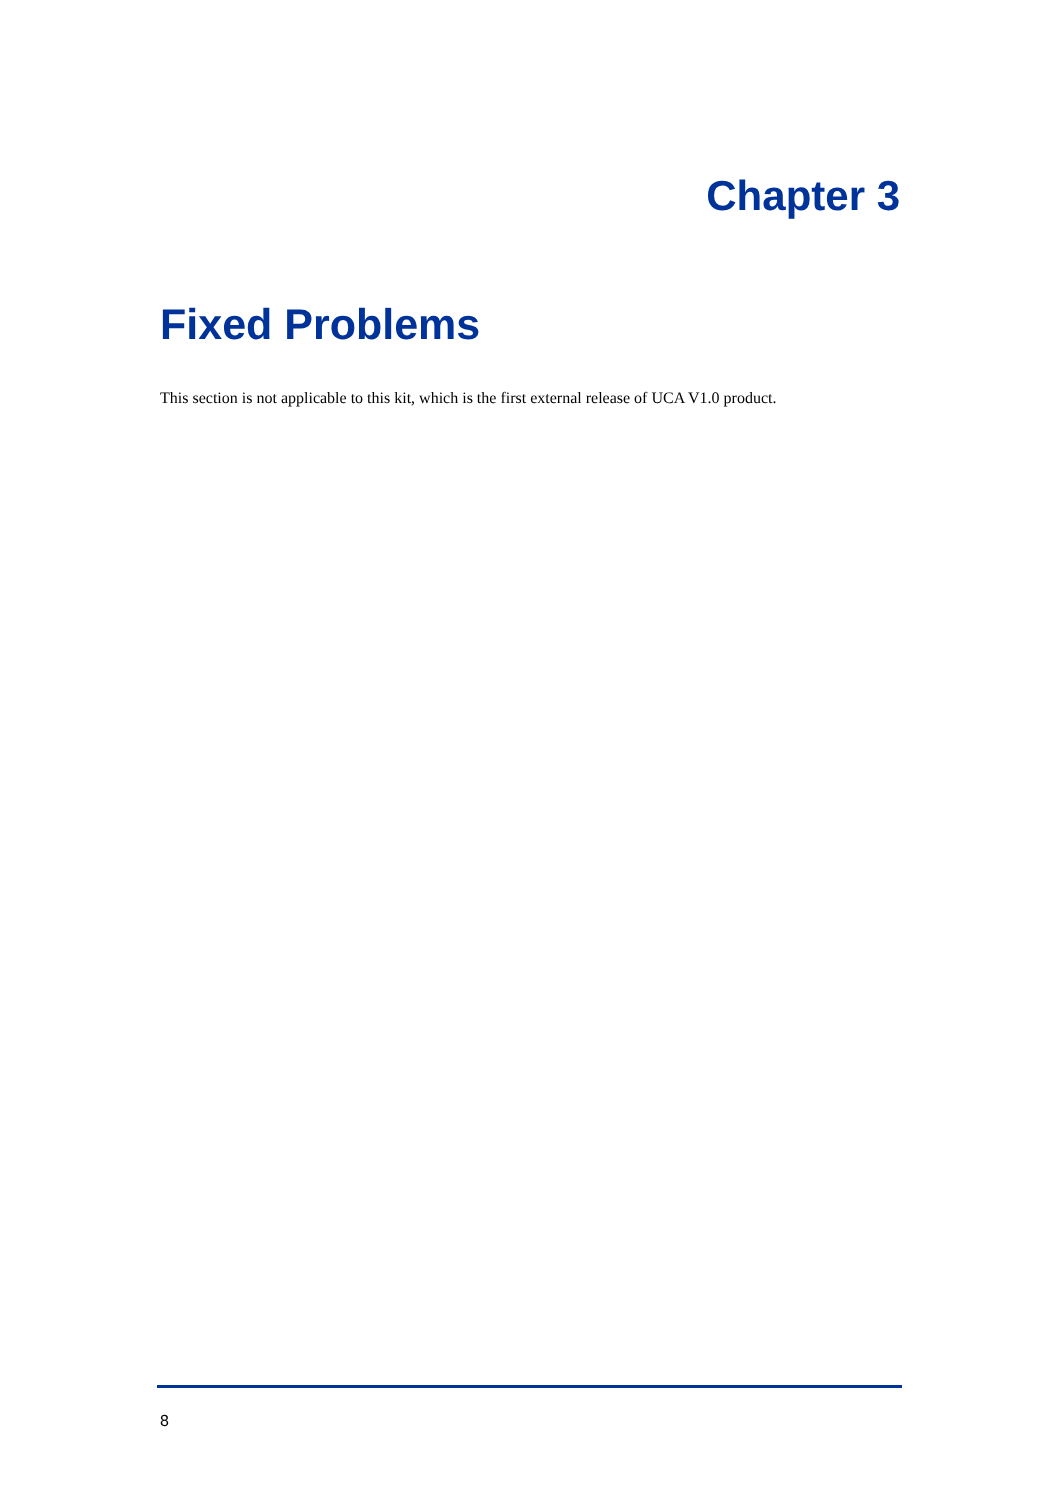Chapter 3
Fixed Problems
This section is not applicable to this kit, which is the first external release of UCA V1.0 product.
8